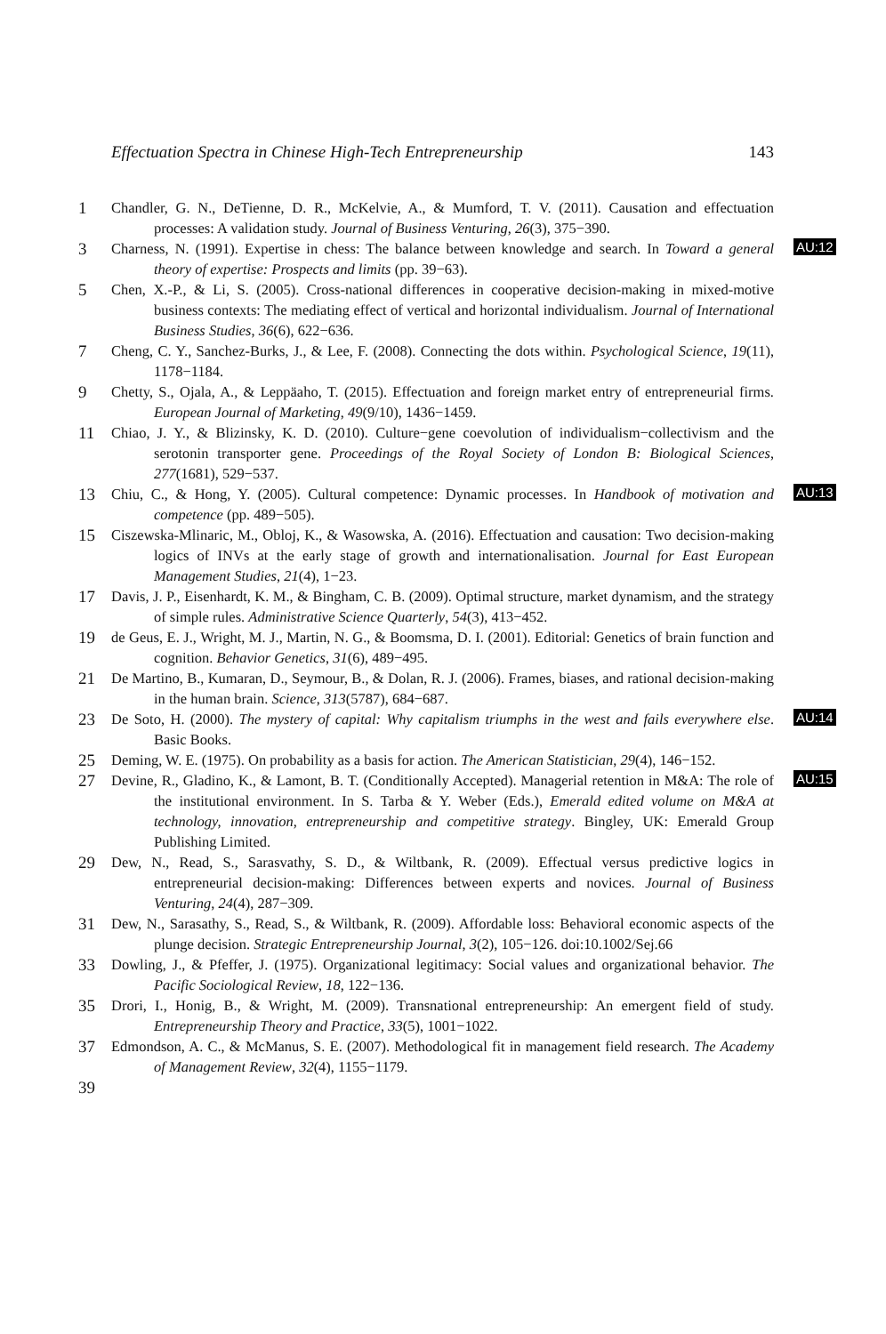Effectuation Spectra in Chinese High-Tech Entrepreneurship 143
1
Chandler, G. N., DeTienne, D. R., McKelvie, A., & Mumford, T. V. (2011). Causation and effectuation processes: A validation study. Journal of Business Venturing, 26(3), 375−390.
3
Charness, N. (1991). Expertise in chess: The balance between knowledge and search. In Toward a general theory of expertise: Prospects and limits (pp. 39−63).
AU:12
5
Chen, X.-P., & Li, S. (2005). Cross-national differences in cooperative decision-making in mixed-motive business contexts: The mediating effect of vertical and horizontal individualism. Journal of International Business Studies, 36(6), 622−636.
7
Cheng, C. Y., Sanchez-Burks, J., & Lee, F. (2008). Connecting the dots within. Psychological Science, 19(11), 1178−1184.
9
Chetty, S., Ojala, A., & Leppäaho, T. (2015). Effectuation and foreign market entry of entrepreneurial firms. European Journal of Marketing, 49(9/10), 1436−1459.
11
Chiao, J. Y., & Blizinsky, K. D. (2010). Culture−gene coevolution of individualism−collectivism and the serotonin transporter gene. Proceedings of the Royal Society of London B: Biological Sciences, 277(1681), 529−537.
13
Chiu, C., & Hong, Y. (2005). Cultural competence: Dynamic processes. In Handbook of motivation and competence (pp. 489−505).
AU:13
15
Ciszewska-Mlinaric, M., Obloj, K., & Wasowska, A. (2016). Effectuation and causation: Two decision-making logics of INVs at the early stage of growth and internationalisation. Journal for East European Management Studies, 21(4), 1−23.
17
Davis, J. P., Eisenhardt, K. M., & Bingham, C. B. (2009). Optimal structure, market dynamism, and the strategy of simple rules. Administrative Science Quarterly, 54(3), 413−452.
19
de Geus, E. J., Wright, M. J., Martin, N. G., & Boomsma, D. I. (2001). Editorial: Genetics of brain function and cognition. Behavior Genetics, 31(6), 489−495.
21
De Martino, B., Kumaran, D., Seymour, B., & Dolan, R. J. (2006). Frames, biases, and rational decision-making in the human brain. Science, 313(5787), 684−687.
23
De Soto, H. (2000). The mystery of capital: Why capitalism triumphs in the west and fails everywhere else. Basic Books.
AU:14
25
Deming, W. E. (1975). On probability as a basis for action. The American Statistician, 29(4), 146−152.
27
Devine, R., Gladino, K., & Lamont, B. T. (Conditionally Accepted). Managerial retention in M&A: The role of the institutional environment. In S. Tarba & Y. Weber (Eds.), Emerald edited volume on M&A at technology, innovation, entrepreneurship and competitive strategy. Bingley, UK: Emerald Group Publishing Limited.
AU:15
29
Dew, N., Read, S., Sarasvathy, S. D., & Wiltbank, R. (2009). Effectual versus predictive logics in entrepreneurial decision-making: Differences between experts and novices. Journal of Business Venturing, 24(4), 287−309.
31
Dew, N., Sarasathy, S., Read, S., & Wiltbank, R. (2009). Affordable loss: Behavioral economic aspects of the plunge decision. Strategic Entrepreneurship Journal, 3(2), 105−126. doi:10.1002/Sej.66
33
Dowling, J., & Pfeffer, J. (1975). Organizational legitimacy: Social values and organizational behavior. The Pacific Sociological Review, 18, 122−136.
35
Drori, I., Honig, B., & Wright, M. (2009). Transnational entrepreneurship: An emergent field of study. Entrepreneurship Theory and Practice, 33(5), 1001−1022.
37
Edmondson, A. C., & McManus, S. E. (2007). Methodological fit in management field research. The Academy of Management Review, 32(4), 1155−1179.
39